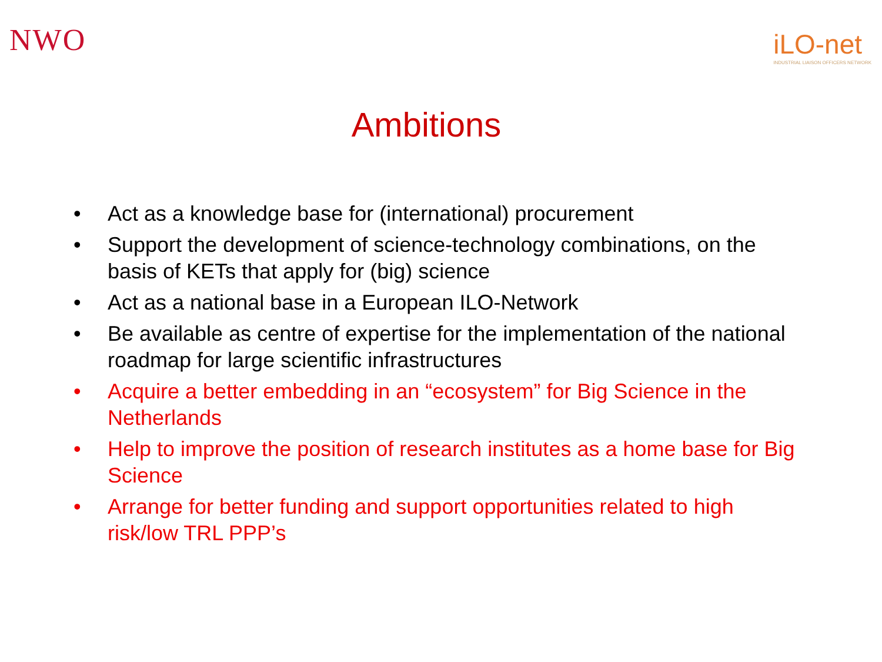NWO
iLO-net
INDUSTRIAL LIAISON OFFICERS NETWORK
Ambitions
• Act as a knowledge base for (international) procurement
• Support the development of science-technology combinations, on the basis of KETs that apply for (big) science
• Act as a national base in a European ILO-Network
• Be available as centre of expertise for the implementation of the national roadmap for large scientific infrastructures
• Acquire a better embedding in an “ecosystem” for Big Science in the Netherlands
• Help to improve the position of research institutes as a home base for Big Science
• Arrange for better funding and support opportunities related to high risk/low TRL PPP’s